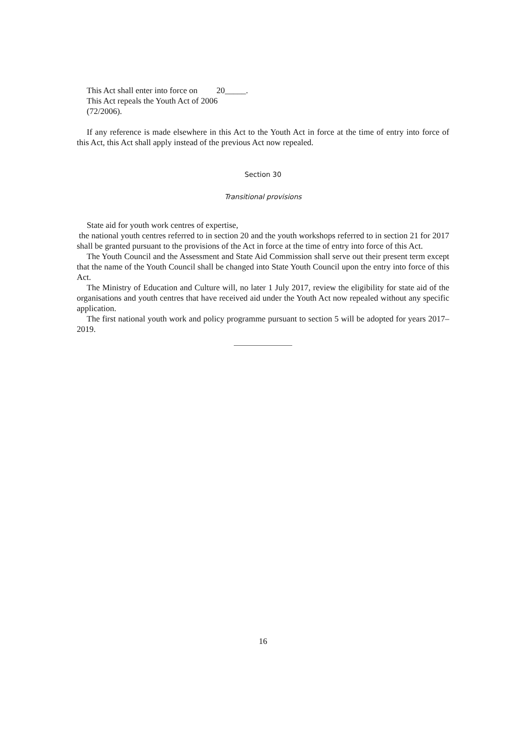This Act shall enter into force on 20_____.
This Act repeals the Youth Act of 2006
(72/2006).
If any reference is made elsewhere in this Act to the Youth Act in force at the time of entry into force of this Act, this Act shall apply instead of the previous Act now repealed.
Section 30
Transitional provisions
State aid for youth work centres of expertise,
the national youth centres referred to in section 20 and the youth workshops referred to in section 21 for 2017 shall be granted pursuant to the provisions of the Act in force at the time of entry into force of this Act.
The Youth Council and the Assessment and State Aid Commission shall serve out their present term except that the name of the Youth Council shall be changed into State Youth Council upon the entry into force of this Act.
The Ministry of Education and Culture will, no later 1 July 2017, review the eligibility for state aid of the organisations and youth centres that have received aid under the Youth Act now repealed without any specific application.
The first national youth work and policy programme pursuant to section 5 will be adopted for years 2017–2019.
16